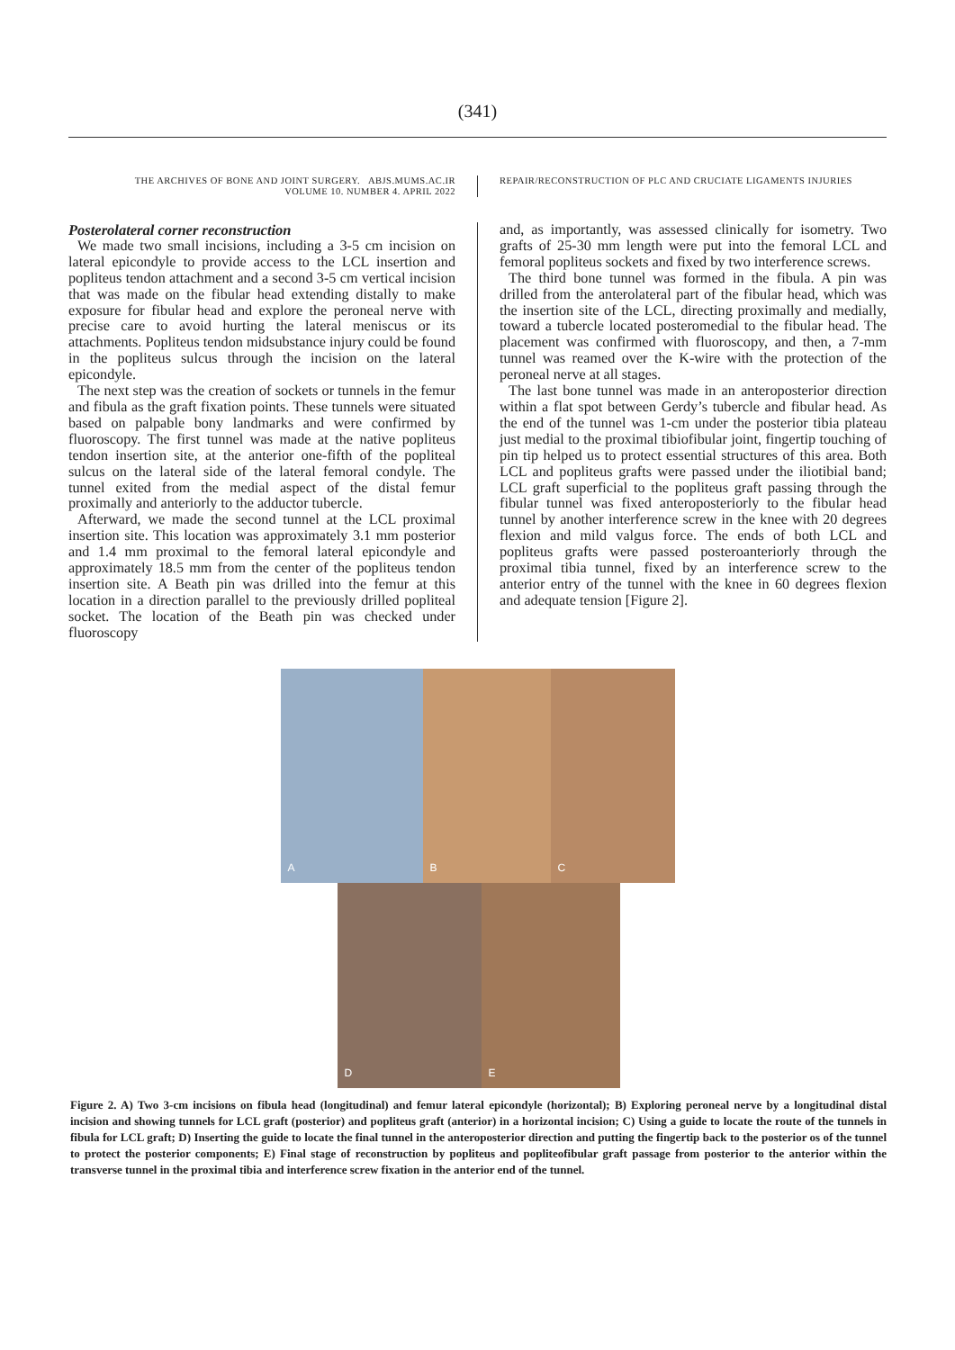(341)
THE ARCHIVES OF BONE AND JOINT SURGERY. ABJS.MUMS.AC.IR
VOLUME 10. NUMBER 4. APRIL 2022
REPAIR/RECONSTRUCTION OF PLC AND CRUCIATE LIGAMENTS INJURIES
Posterolateral corner reconstruction
We made two small incisions, including a 3-5 cm incision on lateral epicondyle to provide access to the LCL insertion and popliteus tendon attachment and a second 3-5 cm vertical incision that was made on the fibular head extending distally to make exposure for fibular head and explore the peroneal nerve with precise care to avoid hurting the lateral meniscus or its attachments. Popliteus tendon midsubstance injury could be found in the popliteus sulcus through the incision on the lateral epicondyle.
The next step was the creation of sockets or tunnels in the femur and fibula as the graft fixation points. These tunnels were situated based on palpable bony landmarks and were confirmed by fluoroscopy. The first tunnel was made at the native popliteus tendon insertion site, at the anterior one-fifth of the popliteal sulcus on the lateral side of the lateral femoral condyle. The tunnel exited from the medial aspect of the distal femur proximally and anteriorly to the adductor tubercle.
Afterward, we made the second tunnel at the LCL proximal insertion site. This location was approximately 3.1 mm posterior and 1.4 mm proximal to the femoral lateral epicondyle and approximately 18.5 mm from the center of the popliteus tendon insertion site. A Beath pin was drilled into the femur at this location in a direction parallel to the previously drilled popliteal socket. The location of the Beath pin was checked under fluoroscopy
and, as importantly, was assessed clinically for isometry. Two grafts of 25-30 mm length were put into the femoral LCL and femoral popliteus sockets and fixed by two interference screws.
The third bone tunnel was formed in the fibula. A pin was drilled from the anterolateral part of the fibular head, which was the insertion site of the LCL, directing proximally and medially, toward a tubercle located posteromedial to the fibular head. The placement was confirmed with fluoroscopy, and then, a 7-mm tunnel was reamed over the K-wire with the protection of the peroneal nerve at all stages.
The last bone tunnel was made in an anteroposterior direction within a flat spot between Gerdy’s tubercle and fibular head. As the end of the tunnel was 1-cm under the posterior tibia plateau just medial to the proximal tibiofibular joint, fingertip touching of pin tip helped us to protect essential structures of this area. Both LCL and popliteus grafts were passed under the iliotibial band; LCL graft superficial to the popliteus graft passing through the fibular tunnel was fixed anteroposteriorly to the fibular head tunnel by another interference screw in the knee with 20 degrees flexion and mild valgus force. The ends of both LCL and popliteus grafts were passed posteroanteriorly through the proximal tibia tunnel, fixed by an interference screw to the anterior entry of the tunnel with the knee in 60 degrees flexion and adequate tension [Figure 2].
A
B
C
D
E
Figure 2. A) Two 3-cm incisions on fibula head (longitudinal) and femur lateral epicondyle (horizontal); B) Exploring peroneal nerve by a longitudinal distal incision and showing tunnels for LCL graft (posterior) and popliteus graft (anterior) in a horizontal incision; C) Using a guide to locate the route of the tunnels in fibula for LCL graft; D) Inserting the guide to locate the final tunnel in the anteroposterior direction and putting the fingertip back to the posterior os of the tunnel to protect the posterior components; E) Final stage of reconstruction by popliteus and popliteofibular graft passage from posterior to the anterior within the transverse tunnel in the proximal tibia and interference screw fixation in the anterior end of the tunnel.